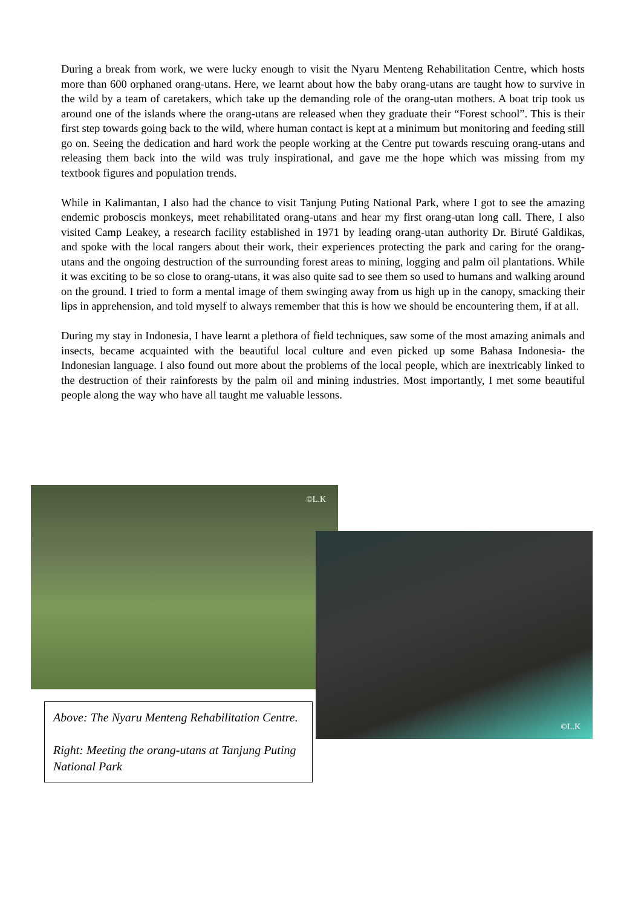During a break from work, we were lucky enough to visit the Nyaru Menteng Rehabilitation Centre, which hosts more than 600 orphaned orang-utans. Here, we learnt about how the baby orang-utans are taught how to survive in the wild by a team of caretakers, which take up the demanding role of the orang-utan mothers. A boat trip took us around one of the islands where the orang-utans are released when they graduate their “Forest school”. This is their first step towards going back to the wild, where human contact is kept at a minimum but monitoring and feeding still go on. Seeing the dedication and hard work the people working at the Centre put towards rescuing orang-utans and releasing them back into the wild was truly inspirational, and gave me the hope which was missing from my textbook figures and population trends.
While in Kalimantan, I also had the chance to visit Tanjung Puting National Park, where I got to see the amazing endemic proboscis monkeys, meet rehabilitated orang-utans and hear my first orang-utan long call. There, I also visited Camp Leakey, a research facility established in 1971 by leading orang-utan authority Dr. Biruté Galdikas, and spoke with the local rangers about their work, their experiences protecting the park and caring for the orang-utans and the ongoing destruction of the surrounding forest areas to mining, logging and palm oil plantations. While it was exciting to be so close to orang-utans, it was also quite sad to see them so used to humans and walking around on the ground. I tried to form a mental image of them swinging away from us high up in the canopy, smacking their lips in apprehension, and told myself to always remember that this is how we should be encountering them, if at all.
During my stay in Indonesia, I have learnt a plethora of field techniques, saw some of the most amazing animals and insects, became acquainted with the beautiful local culture and even picked up some Bahasa Indonesia- the Indonesian language. I also found out more about the problems of the local people, which are inextricably linked to the destruction of their rainforests by the palm oil and mining industries. Most importantly, I met some beautiful people along the way who have all taught me valuable lessons.
©L.K
©L.K
Above: The Nyaru Menteng Rehabilitation Centre.
Right: Meeting the orang-utans at Tanjung Puting National Park